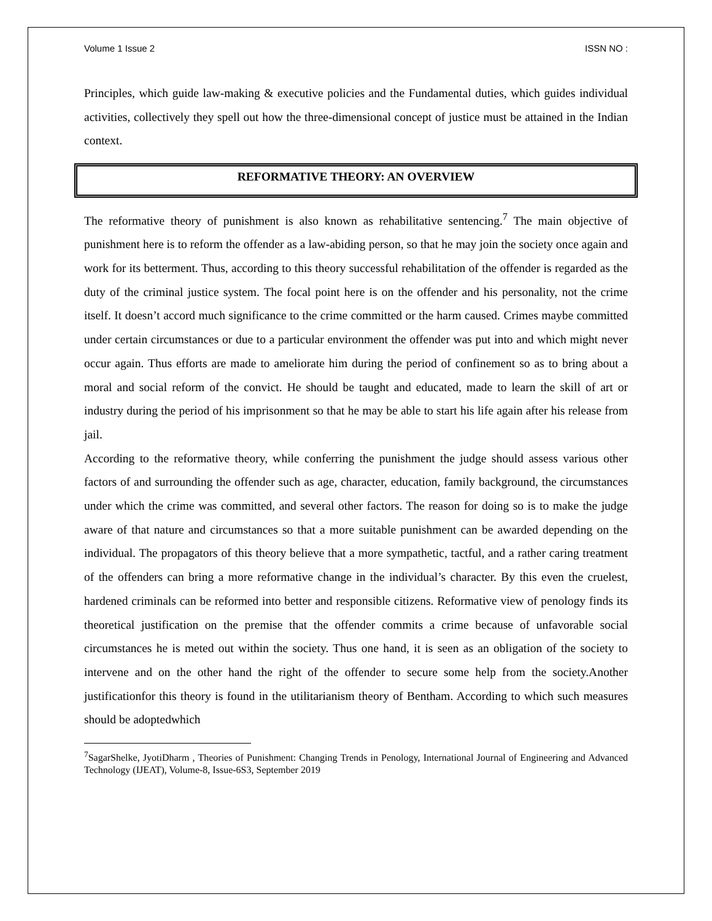Volume 1 Issue 2 ISSN NO :
Principles, which guide law-making & executive policies and the Fundamental duties, which guides individual activities, collectively they spell out how the three-dimensional concept of justice must be attained in the Indian context.
REFORMATIVE THEORY: AN OVERVIEW
The reformative theory of punishment is also known as rehabilitative sentencing.<sup>7</sup> The main objective of punishment here is to reform the offender as a law-abiding person, so that he may join the society once again and work for its betterment. Thus, according to this theory successful rehabilitation of the offender is regarded as the duty of the criminal justice system. The focal point here is on the offender and his personality, not the crime itself. It doesn’t accord much significance to the crime committed or the harm caused. Crimes maybe committed under certain circumstances or due to a particular environment the offender was put into and which might never occur again. Thus efforts are made to ameliorate him during the period of confinement so as to bring about a moral and social reform of the convict. He should be taught and educated, made to learn the skill of art or industry during the period of his imprisonment so that he may be able to start his life again after his release from jail.
According to the reformative theory, while conferring the punishment the judge should assess various other factors of and surrounding the offender such as age, character, education, family background, the circumstances under which the crime was committed, and several other factors. The reason for doing so is to make the judge aware of that nature and circumstances so that a more suitable punishment can be awarded depending on the individual. The propagators of this theory believe that a more sympathetic, tactful, and a rather caring treatment of the offenders can bring a more reformative change in the individual’s character. By this even the cruelest, hardened criminals can be reformed into better and responsible citizens. Reformative view of penology finds its theoretical justification on the premise that the offender commits a crime because of unfavorable social circumstances he is meted out within the society. Thus one hand, it is seen as an obligation of the society to intervene and on the other hand the right of the offender to secure some help from the society.Another justificationfor this theory is found in the utilitarianism theory of Bentham. According to which such measures should be adoptedwhich
<sup>7</sup> SagarShelke, JyotiDharm , Theories of Punishment: Changing Trends in Penology, International Journal of Engineering and Advanced Technology (IJEAT), Volume-8, Issue-6S3, September 2019